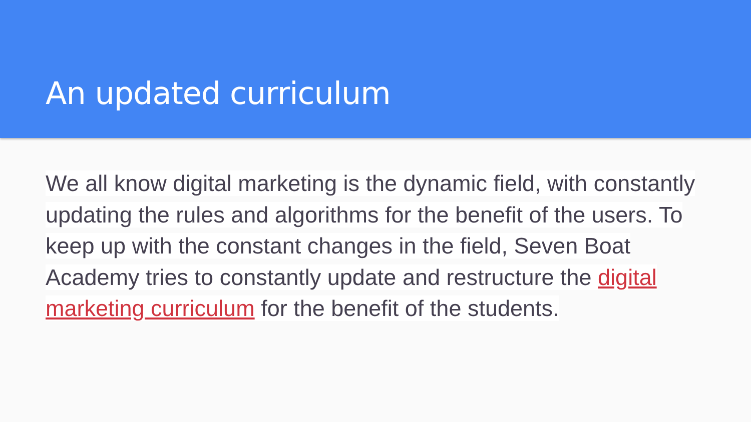An updated curriculum
We all know digital marketing is the dynamic field, with constantly updating the rules and algorithms for the benefit of the users. To keep up with the constant changes in the field, Seven Boat Academy tries to constantly update and restructure the digital marketing curriculum for the benefit of the students.